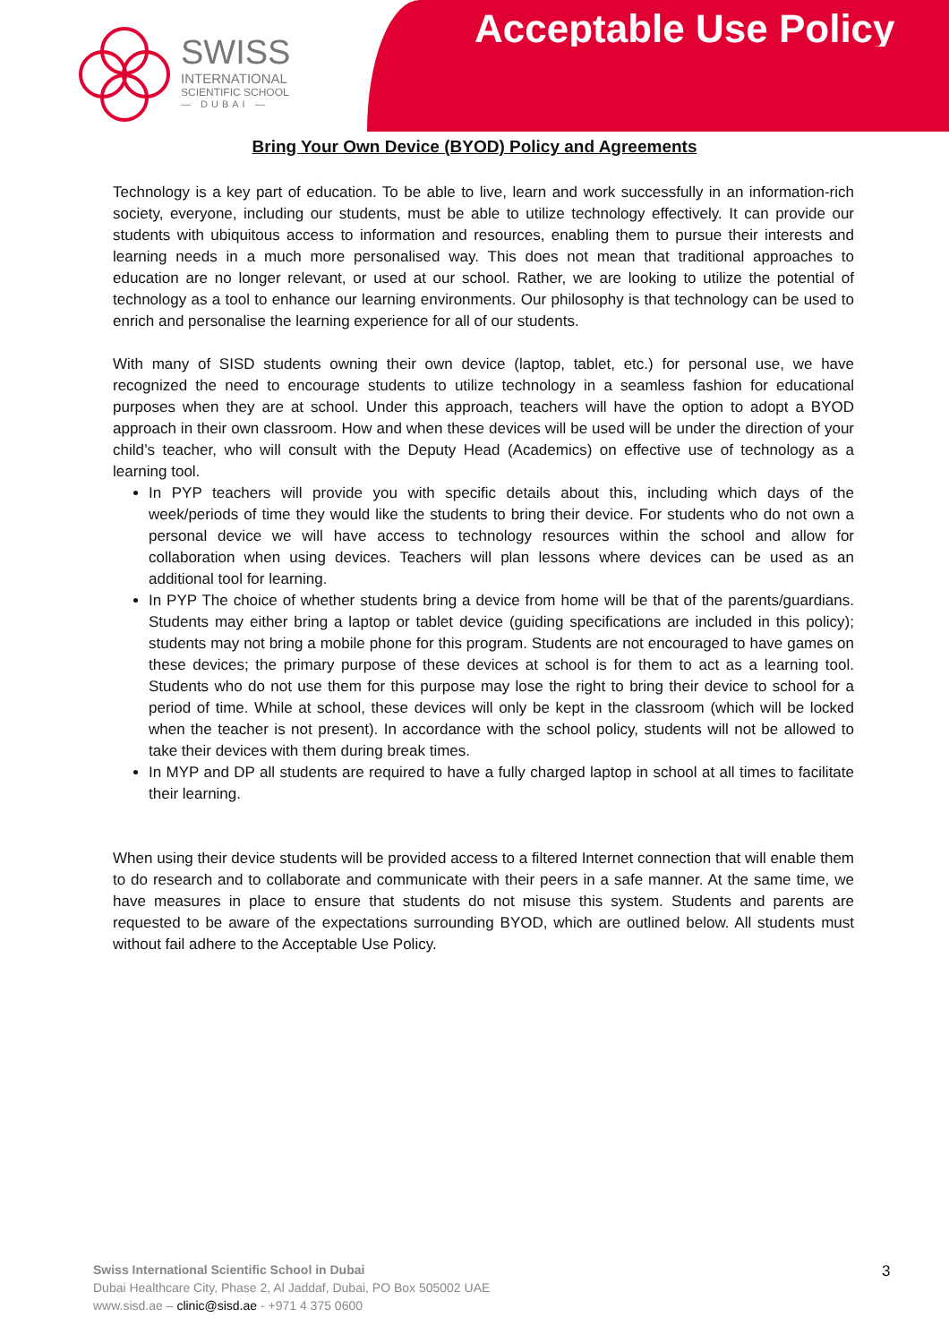SWISS
INTERNATIONAL
SCIENTIFIC SCHOOL
— DUBAI —
Acceptable Use Policy
Bring Your Own Device (BYOD) Policy and Agreements
Technology is a key part of education. To be able to live, learn and work successfully in an information-rich society, everyone, including our students, must be able to utilize technology effectively. It can provide our students with ubiquitous access to information and resources, enabling them to pursue their interests and learning needs in a much more personalised way. This does not mean that traditional approaches to education are no longer relevant, or used at our school. Rather, we are looking to utilize the potential of technology as a tool to enhance our learning environments. Our philosophy is that technology can be used to enrich and personalise the learning experience for all of our students.
With many of SISD students owning their own device (laptop, tablet, etc.) for personal use, we have recognized the need to encourage students to utilize technology in a seamless fashion for educational purposes when they are at school. Under this approach, teachers will have the option to adopt a BYOD approach in their own classroom. How and when these devices will be used will be under the direction of your child’s teacher, who will consult with the Deputy Head (Academics) on effective use of technology as a learning tool.
In PYP teachers will provide you with specific details about this, including which days of the week/periods of time they would like the students to bring their device. For students who do not own a personal device we will have access to technology resources within the school and allow for collaboration when using devices. Teachers will plan lessons where devices can be used as an additional tool for learning.
In PYP The choice of whether students bring a device from home will be that of the parents/guardians. Students may either bring a laptop or tablet device (guiding specifications are included in this policy); students may not bring a mobile phone for this program. Students are not encouraged to have games on these devices; the primary purpose of these devices at school is for them to act as a learning tool. Students who do not use them for this purpose may lose the right to bring their device to school for a period of time. While at school, these devices will only be kept in the classroom (which will be locked when the teacher is not present). In accordance with the school policy, students will not be allowed to take their devices with them during break times.
In MYP and DP all students are required to have a fully charged laptop in school at all times to facilitate their learning.
When using their device students will be provided access to a filtered Internet connection that will enable them to do research and to collaborate and communicate with their peers in a safe manner. At the same time, we have measures in place to ensure that students do not misuse this system. Students and parents are requested to be aware of the expectations surrounding BYOD, which are outlined below. All students must without fail adhere to the Acceptable Use Policy.
Swiss International Scientific School in Dubai
Dubai Healthcare City, Phase 2, Al Jaddaf, Dubai, PO Box 505002 UAE
www.sisd.ae – clinic@sisd.ae - +971 4 375 0600
3